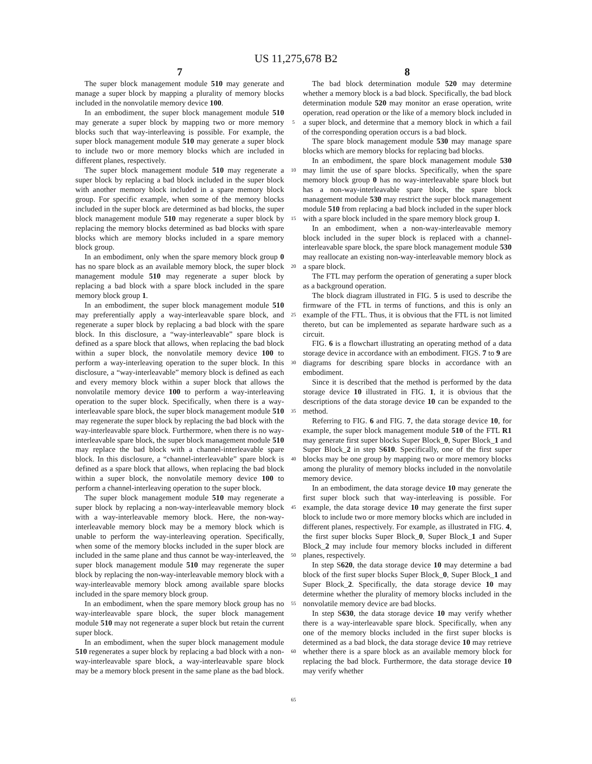US 11,275,678 B2
7
The super block management module 510 may generate and manage a super block by mapping a plurality of memory blocks included in the nonvolatile memory device 100.
In an embodiment, the super block management module 510 may generate a super block by mapping two or more memory blocks such that way-interleaving is possible. For example, the super block management module 510 may generate a super block to include two or more memory blocks which are included in different planes, respectively.
The super block management module 510 may regenerate a super block by replacing a bad block included in the super block with another memory block included in a spare memory block group. For specific example, when some of the memory blocks included in the super block are determined as bad blocks, the super block management module 510 may regenerate a super block by replacing the memory blocks determined as bad blocks with spare blocks which are memory blocks included in a spare memory block group.
In an embodiment, only when the spare memory block group 0 has no spare block as an available memory block, the super block management module 510 may regenerate a super block by replacing a bad block with a spare block included in the spare memory block group 1.
In an embodiment, the super block management module 510 may preferentially apply a way-interleavable spare block, and regenerate a super block by replacing a bad block with the spare block. In this disclosure, a “way-interleavable” spare block is defined as a spare block that allows, when replacing the bad block within a super block, the nonvolatile memory device 100 to perform a way-interleaving operation to the super block. In this disclosure, a “way-interleavable” memory block is defined as each and every memory block within a super block that allows the nonvolatile memory device 100 to perform a way-interleaving operation to the super block. Specifically, when there is a way-interleavable spare block, the super block management module 510 may regenerate the super block by replacing the bad block with the way-interleavable spare block. Furthermore, when there is no way-interleavable spare block, the super block management module 510 may replace the bad block with a channel-interleavable spare block. In this disclosure, a “channel-interleavable” spare block is defined as a spare block that allows, when replacing the bad block within a super block, the nonvolatile memory device 100 to perform a channel-interleaving operation to the super block.
The super block management module 510 may regenerate a super block by replacing a non-way-interleavable memory block with a way-interleavable memory block. Here, the non-way-interleavable memory block may be a memory block which is unable to perform the way-interleaving operation. Specifically, when some of the memory blocks included in the super block are included in the same plane and thus cannot be way-interleaved, the super block management module 510 may regenerate the super block by replacing the non-way-interleavable memory block with a way-interleavable memory block among available spare blocks included in the spare memory block group.
In an embodiment, when the spare memory block group has no way-interleavable spare block, the super block management module 510 may not regenerate a super block but retain the current super block.
In an embodiment, when the super block management module 510 regenerates a super block by replacing a bad block with a non-way-interleavable spare block, a way-interleavable spare block may be a memory block present in the same plane as the bad block.
5
10
15
20
25
30
35
40
45
50
55
60
65
8
The bad block determination module 520 may determine whether a memory block is a bad block. Specifically, the bad block determination module 520 may monitor an erase operation, write operation, read operation or the like of a memory block included in a super block, and determine that a memory block in which a fail of the corresponding operation occurs is a bad block.
The spare block management module 530 may manage spare blocks which are memory blocks for replacing bad blocks.
In an embodiment, the spare block management module 530 may limit the use of spare blocks. Specifically, when the spare memory block group 0 has no way-interleavable spare block but has a non-way-interleavable spare block, the spare block management module 530 may restrict the super block management module 510 from replacing a bad block included in the super block with a spare block included in the spare memory block group 1.
In an embodiment, when a non-way-interleavable memory block included in the super block is replaced with a channel-interleavable spare block, the spare block management module 530 may reallocate an existing non-way-interleavable memory block as a spare block.
The FTL may perform the operation of generating a super block as a background operation.
The block diagram illustrated in FIG. 5 is used to describe the firmware of the FTL in terms of functions, and this is only an example of the FTL. Thus, it is obvious that the FTL is not limited thereto, but can be implemented as separate hardware such as a circuit.
FIG. 6 is a flowchart illustrating an operating method of a data storage device in accordance with an embodiment. FIGS. 7 to 9 are diagrams for describing spare blocks in accordance with an embodiment.
Since it is described that the method is performed by the data storage device 10 illustrated in FIG. 1, it is obvious that the descriptions of the data storage device 10 can be expanded to the method.
Referring to FIG. 6 and FIG. 7, the data storage device 10, for example, the super block management module 510 of the FTL R1 may generate first super blocks Super Block_0, Super Block_1 and Super Block_2 in step S610. Specifically, one of the first super blocks may be one group by mapping two or more memory blocks among the plurality of memory blocks included in the nonvolatile memory device.
In an embodiment, the data storage device 10 may generate the first super block such that way-interleaving is possible. For example, the data storage device 10 may generate the first super block to include two or more memory blocks which are included in different planes, respectively. For example, as illustrated in FIG. 4, the first super blocks Super Block_0, Super Block_1 and Super Block_2 may include four memory blocks included in different planes, respectively.
In step S620, the data storage device 10 may determine a bad block of the first super blocks Super Block_0, Super Block_1 and Super Block_2. Specifically, the data storage device 10 may determine whether the plurality of memory blocks included in the nonvolatile memory device are bad blocks.
In step S630, the data storage device 10 may verify whether there is a way-interleavable spare block. Specifically, when any one of the memory blocks included in the first super blocks is determined as a bad block, the data storage device 10 may retrieve whether there is a spare block as an available memory block for replacing the bad block. Furthermore, the data storage device 10 may verify whether